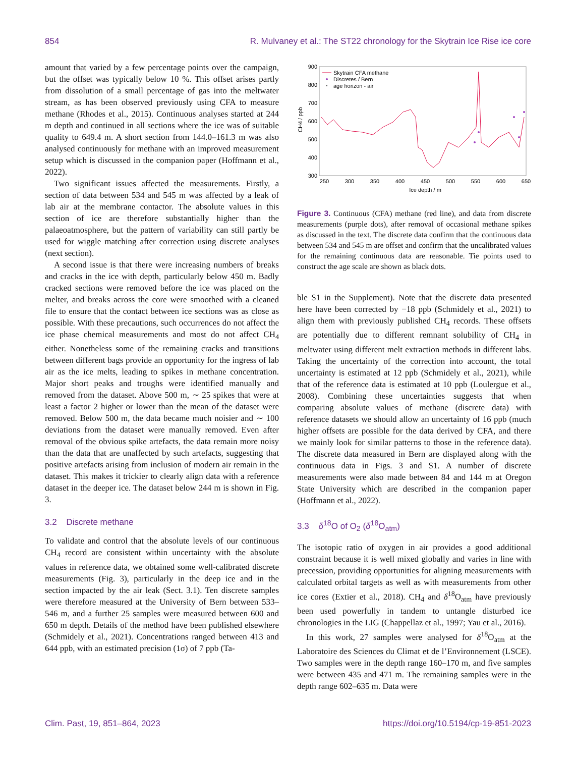854 R. Mulvaney et al.: The ST22 chronology for the Skytrain Ice Rise ice core
amount that varied by a few percentage points over the campaign, but the offset was typically below 10 %. This offset arises partly from dissolution of a small percentage of gas into the meltwater stream, as has been observed previously using CFA to measure methane (Rhodes et al., 2015). Continuous analyses started at 244 m depth and continued in all sections where the ice was of suitable quality to 649.4 m. A short section from 144.0–161.3 m was also analysed continuously for methane with an improved measurement setup which is discussed in the companion paper (Hoffmann et al., 2022).
Two significant issues affected the measurements. Firstly, a section of data between 534 and 545 m was affected by a leak of lab air at the membrane contactor. The absolute values in this section of ice are therefore substantially higher than the palaeoatmosphere, but the pattern of variability can still partly be used for wiggle matching after correction using discrete analyses (next section).
A second issue is that there were increasing numbers of breaks and cracks in the ice with depth, particularly below 450 m. Badly cracked sections were removed before the ice was placed on the melter, and breaks across the core were smoothed with a cleaned file to ensure that the contact between ice sections was as close as possible. With these precautions, such occurrences do not affect the ice phase chemical measurements and most do not affect CH<sub>4</sub> either. Nonetheless some of the remaining cracks and transitions between different bags provide an opportunity for the ingress of lab air as the ice melts, leading to spikes in methane concentration. Major short peaks and troughs were identified manually and removed from the dataset. Above 500 m, ∼ 25 spikes that were at least a factor 2 higher or lower than the mean of the dataset were removed. Below 500 m, the data became much noisier and ∼ 100 deviations from the dataset were manually removed. Even after removal of the obvious spike artefacts, the data remain more noisy than the data that are unaffected by such artefacts, suggesting that positive artefacts arising from inclusion of modern air remain in the dataset. This makes it trickier to clearly align data with a reference dataset in the deeper ice. The dataset below 244 m is shown in Fig. 3.
3.2 Discrete methane
To validate and control that the absolute levels of our continuous CH<sub>4</sub> record are consistent within uncertainty with the absolute values in reference data, we obtained some well-calibrated discrete measurements (Fig. 3), particularly in the deep ice and in the section impacted by the air leak (Sect. 3.1). Ten discrete samples were therefore measured at the University of Bern between 533–546 m, and a further 25 samples were measured between 600 and 650 m depth. Details of the method have been published elsewhere (Schmidely et al., 2021). Concentrations ranged between 413 and 644 ppb, with an estimated precision (1σ) of 7 ppb (Ta-
900
800
700
600
500
400
300
250
300
350
400
450
500
550
600
650
Ice depth / m
CH4 / ppb
Skytrain CFA methane
Discretes / Bern
age horizon - air
Figure 3. Continuous (CFA) methane (red line), and data from discrete measurements (purple dots), after removal of occasional methane spikes as discussed in the text. The discrete data confirm that the continuous data between 534 and 545 m are offset and confirm that the uncalibrated values for the remaining continuous data are reasonable. Tie points used to construct the age scale are shown as black dots.
ble S1 in the Supplement). Note that the discrete data presented here have been corrected by −18 ppb (Schmidely et al., 2021) to align them with previously published CH<sub>4</sub> records. These offsets are potentially due to different remnant solubility of CH<sub>4</sub> in meltwater using different melt extraction methods in different labs. Taking the uncertainty of the correction into account, the total uncertainty is estimated at 12 ppb (Schmidely et al., 2021), while that of the reference data is estimated at 10 ppb (Loulergue et al., 2008). Combining these uncertainties suggests that when comparing absolute values of methane (discrete data) with reference datasets we should allow an uncertainty of 16 ppb (much higher offsets are possible for the data derived by CFA, and there we mainly look for similar patterns to those in the reference data). The discrete data measured in Bern are displayed along with the continuous data in Figs. 3 and S1. A number of discrete measurements were also made between 84 and 144 m at Oregon State University which are described in the companion paper (Hoffmann et al., 2022).
3.3 δ<sup>18</sup>O of O<sub>2</sub> (δ<sup>18</sup>O<sub>atm</sub>)
The isotopic ratio of oxygen in air provides a good additional constraint because it is well mixed globally and varies in line with precession, providing opportunities for aligning measurements with calculated orbital targets as well as with measurements from other ice cores (Extier et al., 2018). CH<sub>4</sub> and δ<sup>18</sup>O<sub>atm</sub> have previously been used powerfully in tandem to untangle disturbed ice chronologies in the LIG (Chappellaz et al., 1997; Yau et al., 2016).
In this work, 27 samples were analysed for δ<sup>18</sup>O<sub>atm</sub> at the Laboratoire des Sciences du Climat et de l’Environnement (LSCE). Two samples were in the depth range 160–170 m, and five samples were between 435 and 471 m. The remaining samples were in the depth range 602–635 m. Data were
Clim. Past, 19, 851–864, 2023 https://doi.org/10.5194/cp-19-851-2023